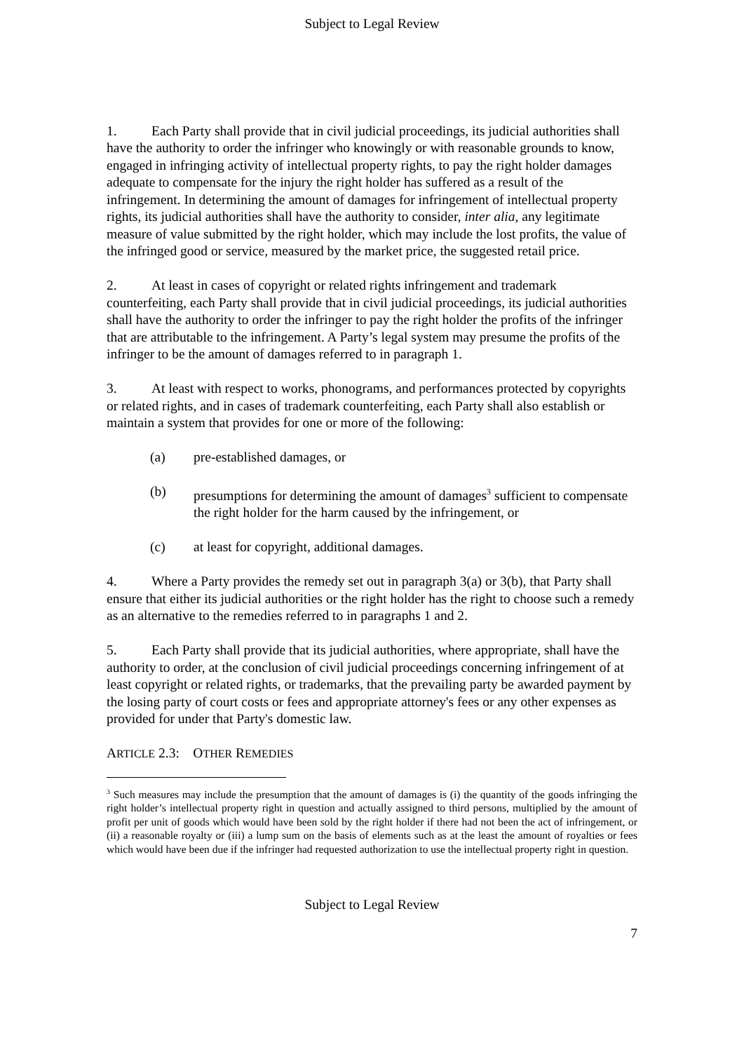Subject to Legal Review
1. Each Party shall provide that in civil judicial proceedings, its judicial authorities shall have the authority to order the infringer who knowingly or with reasonable grounds to know, engaged in infringing activity of intellectual property rights, to pay the right holder damages adequate to compensate for the injury the right holder has suffered as a result of the infringement. In determining the amount of damages for infringement of intellectual property rights, its judicial authorities shall have the authority to consider, inter alia, any legitimate measure of value submitted by the right holder, which may include the lost profits, the value of the infringed good or service, measured by the market price, the suggested retail price.
2. At least in cases of copyright or related rights infringement and trademark counterfeiting, each Party shall provide that in civil judicial proceedings, its judicial authorities shall have the authority to order the infringer to pay the right holder the profits of the infringer that are attributable to the infringement. A Party’s legal system may presume the profits of the infringer to be the amount of damages referred to in paragraph 1.
3. At least with respect to works, phonograms, and performances protected by copyrights or related rights, and in cases of trademark counterfeiting, each Party shall also establish or maintain a system that provides for one or more of the following:
(a) pre-established damages, or
(b) presumptions for determining the amount of damages<sup>3</sup> sufficient to compensate the right holder for the harm caused by the infringement, or
(c) at least for copyright, additional damages.
4. Where a Party provides the remedy set out in paragraph 3(a) or 3(b), that Party shall ensure that either its judicial authorities or the right holder has the right to choose such a remedy as an alternative to the remedies referred to in paragraphs 1 and 2.
5. Each Party shall provide that its judicial authorities, where appropriate, shall have the authority to order, at the conclusion of civil judicial proceedings concerning infringement of at least copyright or related rights, or trademarks, that the prevailing party be awarded payment by the losing party of court costs or fees and appropriate attorney's fees or any other expenses as provided for under that Party's domestic law.
ARTICLE 2.3: OTHER REMEDIES
<sup>3</sup> Such measures may include the presumption that the amount of damages is (i) the quantity of the goods infringing the right holder’s intellectual property right in question and actually assigned to third persons, multiplied by the amount of profit per unit of goods which would have been sold by the right holder if there had not been the act of infringement, or (ii) a reasonable royalty or (iii) a lump sum on the basis of elements such as at the least the amount of royalties or fees which would have been due if the infringer had requested authorization to use the intellectual property right in question.
Subject to Legal Review
7